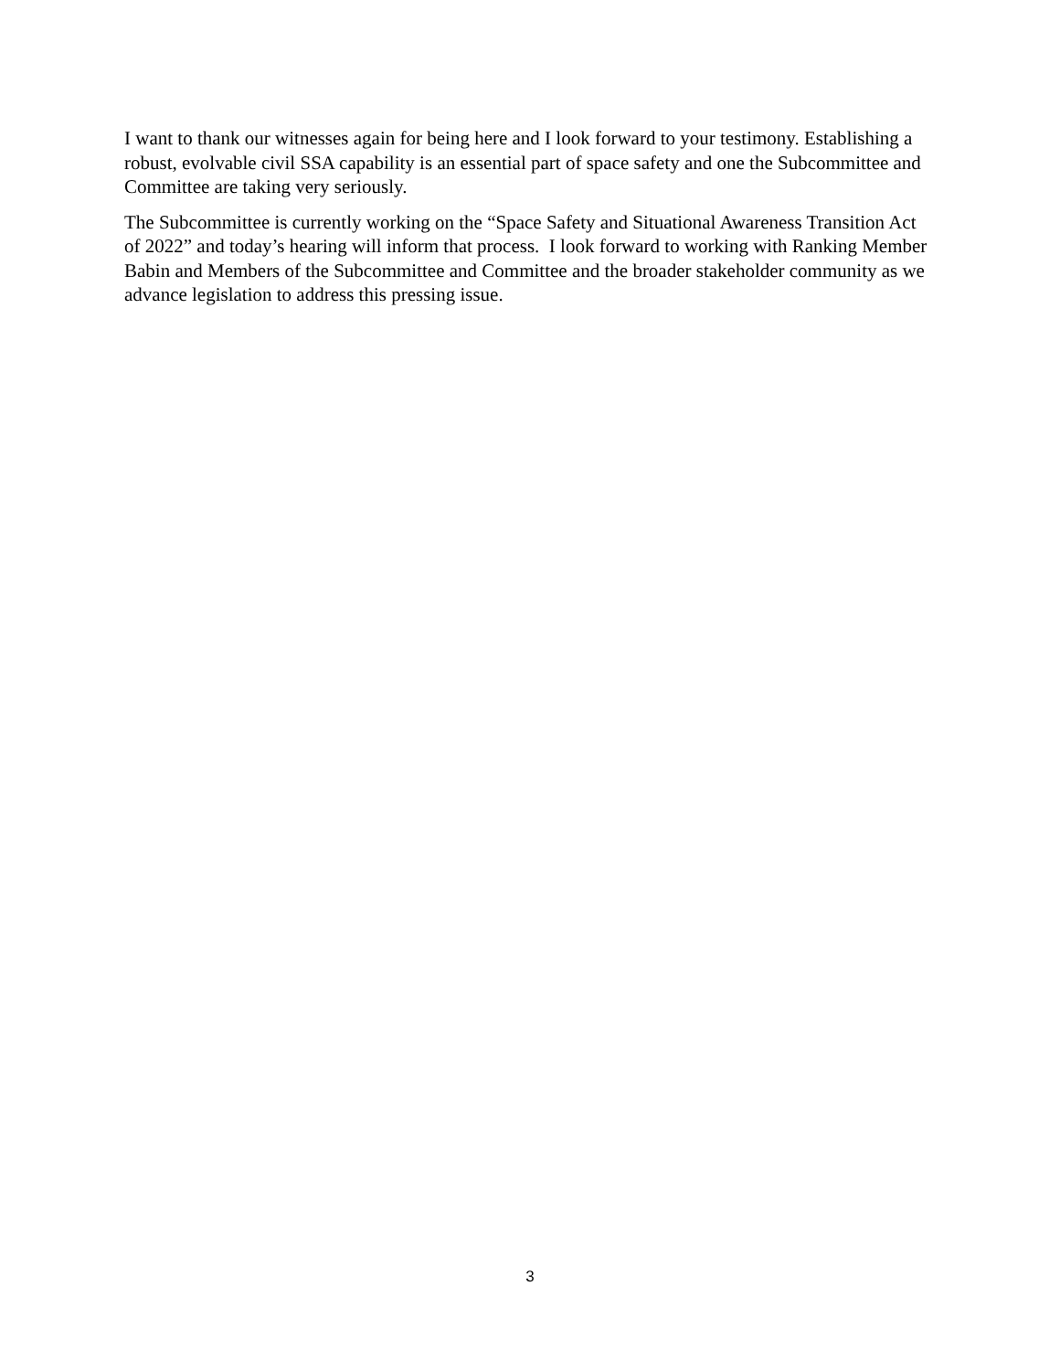I want to thank our witnesses again for being here and I look forward to your testimony. Establishing a robust, evolvable civil SSA capability is an essential part of space safety and one the Subcommittee and Committee are taking very seriously.
The Subcommittee is currently working on the “Space Safety and Situational Awareness Transition Act of 2022” and today’s hearing will inform that process. I look forward to working with Ranking Member Babin and Members of the Subcommittee and Committee and the broader stakeholder community as we advance legislation to address this pressing issue.
3